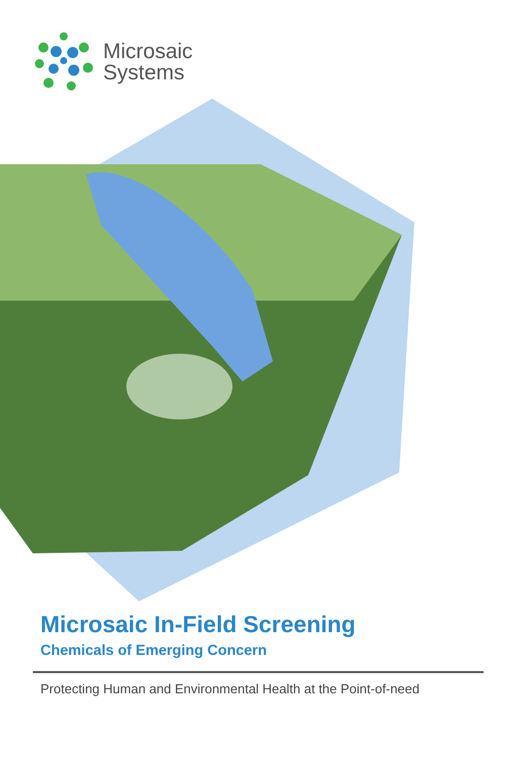Microsaic
Systems
Microsaic In-Field Screening
Chemicals of Emerging Concern
Protecting Human and Environmental Health at the Point-of-need